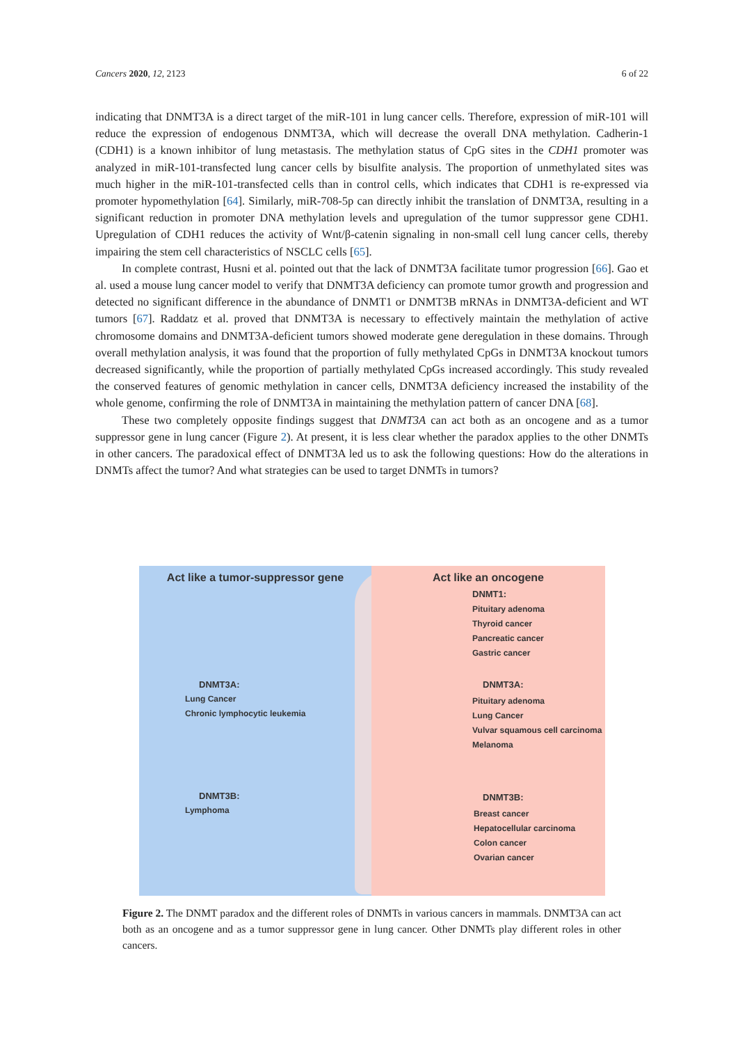Cancers 2020, 12, 2123 6 of 22
indicating that DNMT3A is a direct target of the miR-101 in lung cancer cells. Therefore, expression of miR-101 will reduce the expression of endogenous DNMT3A, which will decrease the overall DNA methylation. Cadherin-1 (CDH1) is a known inhibitor of lung metastasis. The methylation status of CpG sites in the CDH1 promoter was analyzed in miR-101-transfected lung cancer cells by bisulfite analysis. The proportion of unmethylated sites was much higher in the miR-101-transfected cells than in control cells, which indicates that CDH1 is re-expressed via promoter hypomethylation [64]. Similarly, miR-708-5p can directly inhibit the translation of DNMT3A, resulting in a significant reduction in promoter DNA methylation levels and upregulation of the tumor suppressor gene CDH1. Upregulation of CDH1 reduces the activity of Wnt/β-catenin signaling in non-small cell lung cancer cells, thereby impairing the stem cell characteristics of NSCLC cells [65].
In complete contrast, Husni et al. pointed out that the lack of DNMT3A facilitate tumor progression [66]. Gao et al. used a mouse lung cancer model to verify that DNMT3A deficiency can promote tumor growth and progression and detected no significant difference in the abundance of DNMT1 or DNMT3B mRNAs in DNMT3A-deficient and WT tumors [67]. Raddatz et al. proved that DNMT3A is necessary to effectively maintain the methylation of active chromosome domains and DNMT3A-deficient tumors showed moderate gene deregulation in these domains. Through overall methylation analysis, it was found that the proportion of fully methylated CpGs in DNMT3A knockout tumors decreased significantly, while the proportion of partially methylated CpGs increased accordingly. This study revealed the conserved features of genomic methylation in cancer cells, DNMT3A deficiency increased the instability of the whole genome, confirming the role of DNMT3A in maintaining the methylation pattern of cancer DNA [68].
These two completely opposite findings suggest that DNMT3A can act both as an oncogene and as a tumor suppressor gene in lung cancer (Figure 2). At present, it is less clear whether the paradox applies to the other DNMTs in other cancers. The paradoxical effect of DNMT3A led us to ask the following questions: How do the alterations in DNMTs affect the tumor? And what strategies can be used to target DNMTs in tumors?
Act like a tumor-suppressor gene
DNMT3A:
Lung Cancer
Chronic lymphocytic leukemia
DNMT3B:
Lymphoma
Act like an oncogene
DNMT1:
Pituitary adenoma
Thyroid cancer
Pancreatic cancer
Gastric cancer
DNMT3A:
Pituitary adenoma
Lung Cancer
Vulvar squamous cell carcinoma
Melanoma
DNMT3B:
Breast cancer
Hepatocellular carcinoma
Colon cancer
Ovarian cancer
Figure 2. The DNMT paradox and the different roles of DNMTs in various cancers in mammals. DNMT3A can act both as an oncogene and as a tumor suppressor gene in lung cancer. Other DNMTs play different roles in other cancers.